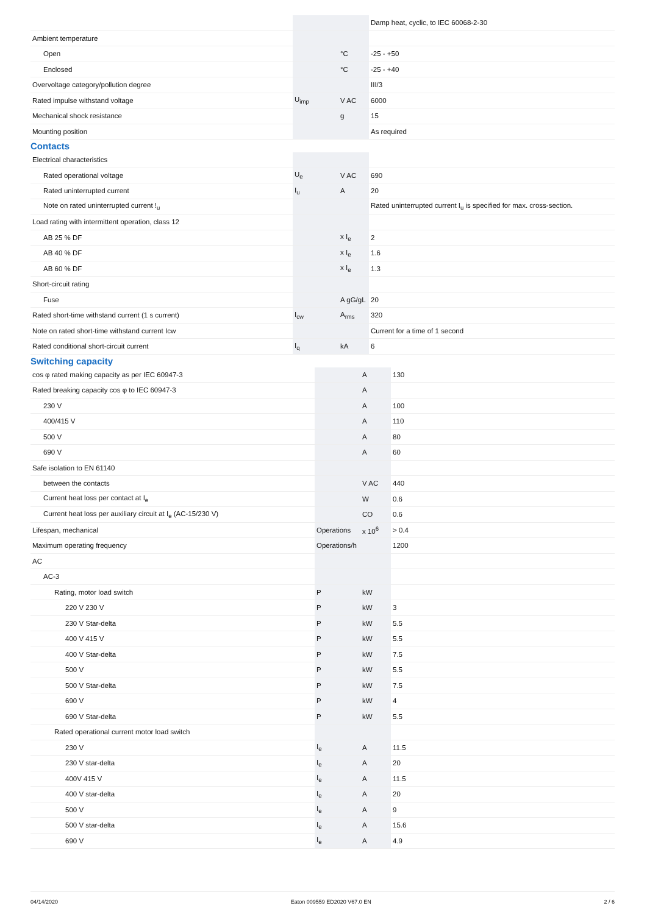| | | | Damp heat, cyclic, to IEC 60068-2-30 |
| Ambient temperature | | | |
| Open | | °C | -25 - +50 |
| Enclosed | | °C | -25 - +40 |
| Overvoltage category/pollution degree | | | III/3 |
| Rated impulse withstand voltage | U<sub>imp</sub> | V AC | 6000 |
| Mechanical shock resistance | | g | 15 |
| Mounting position | | | As required |
Contacts
| Electrical characteristics | | | |
| Rated operational voltage | U<sub>e</sub> | V AC | 690 |
| Rated uninterrupted current | I<sub>u</sub> | A | 20 |
| Note on rated uninterrupted current !<sub>u</sub> | | | Rated uninterrupted current I<sub>u</sub> is specified for max. cross-section. |
| Load rating with intermittent operation, class 12 | | | |
| AB 25 % DF | | x I<sub>e</sub> | 2 |
| AB 40 % DF | | x I<sub>e</sub> | 1.6 |
| AB 60 % DF | | x I<sub>e</sub> | 1.3 |
| Short-circuit rating | | | |
| Fuse | | A gG/gL | 20 |
| Rated short-time withstand current (1 s current) | I<sub>cw</sub> | A<sub>rms</sub> | 320 |
| Note on rated short-time withstand current Icw | | | Current for a time of 1 second |
| Rated conditional short-circuit current | I<sub>q</sub> | kA | 6 |
Switching capacity
| cos φ rated making capacity as per IEC 60947-3 | | A | 130 |
| Rated breaking capacity cos φ to IEC 60947-3 | | A | |
| 230 V | | A | 100 |
| 400/415 V | | A | 110 |
| 500 V | | A | 80 |
| 690 V | | A | 60 |
| Safe isolation to EN 61140 | | | |
| between the contacts | | V AC | 440 |
| Current heat loss per contact at I<sub>e</sub> | | W | 0.6 |
| Current heat loss per auxiliary circuit at I<sub>e</sub> (AC-15/230 V) | | CO | 0.6 |
| Lifespan, mechanical | Operations | x 10<sup>6</sup> | > 0.4 |
| Maximum operating frequency | Operations/h | | 1200 |
| AC | | | |
| AC-3 | | | |
| Rating, motor load switch | P | kW | |
| 220 V 230 V | P | kW | 3 |
| 230 V Star-delta | P | kW | 5.5 |
| 400 V 415 V | P | kW | 5.5 |
| 400 V Star-delta | P | kW | 7.5 |
| 500 V | P | kW | 5.5 |
| 500 V Star-delta | P | kW | 7.5 |
| 690 V | P | kW | 4 |
| 690 V Star-delta | P | kW | 5.5 |
| Rated operational current motor load switch | | | |
| 230 V | I<sub>e</sub> | A | 11.5 |
| 230 V star-delta | I<sub>e</sub> | A | 20 |
| 400V 415 V | I<sub>e</sub> | A | 11.5 |
| 400 V star-delta | I<sub>e</sub> | A | 20 |
| 500 V | I<sub>e</sub> | A | 9 |
| 500 V star-delta | I<sub>e</sub> | A | 15.6 |
| 690 V | I<sub>e</sub> | A | 4.9 |
04/14/2020 Eaton 009559 ED2020 V67.0 EN 2 / 6